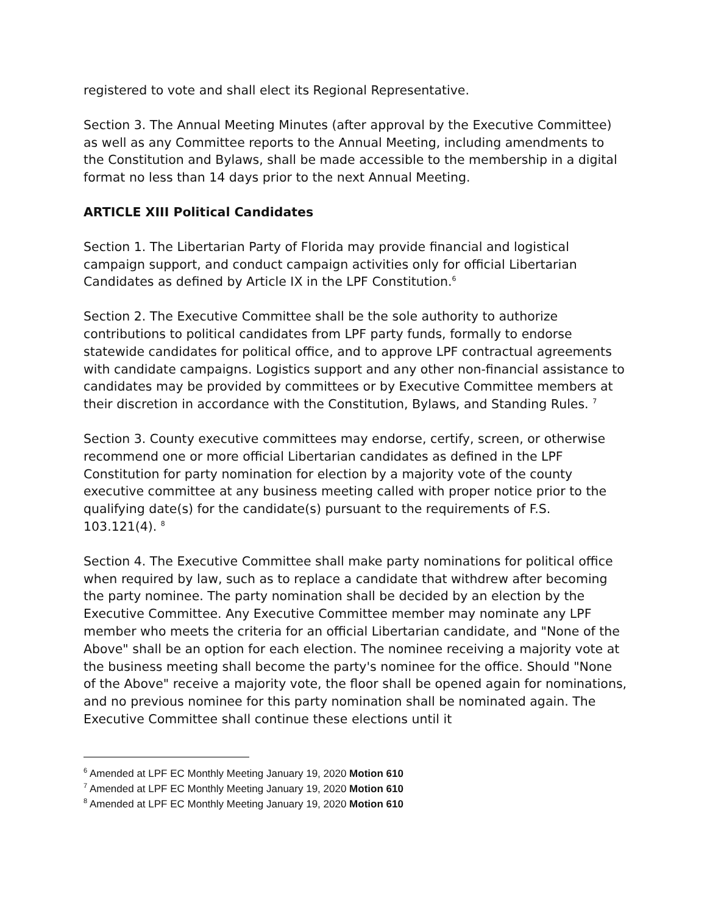registered to vote and shall elect its Regional Representative.
Section 3. The Annual Meeting Minutes (after approval by the Executive Committee) as well as any Committee reports to the Annual Meeting, including amendments to the Constitution and Bylaws, shall be made accessible to the membership in a digital format no less than 14 days prior to the next Annual Meeting.
ARTICLE XIII Political Candidates
Section 1. The Libertarian Party of Florida may provide financial and logistical campaign support, and conduct campaign activities only for official Libertarian Candidates as defined by Article IX in the LPF Constitution.<sup>6</sup>
Section 2. The Executive Committee shall be the sole authority to authorize contributions to political candidates from LPF party funds, formally to endorse statewide candidates for political office, and to approve LPF contractual agreements with candidate campaigns. Logistics support and any other non-financial assistance to candidates may be provided by committees or by Executive Committee members at their discretion in accordance with the Constitution, Bylaws, and Standing Rules. <sup>7</sup>
Section 3. County executive committees may endorse, certify, screen, or otherwise recommend one or more official Libertarian candidates as defined in the LPF Constitution for party nomination for election by a majority vote of the county executive committee at any business meeting called with proper notice prior to the qualifying date(s) for the candidate(s) pursuant to the requirements of F.S. 103.121(4). <sup>8</sup>
Section 4. The Executive Committee shall make party nominations for political office when required by law, such as to replace a candidate that withdrew after becoming the party nominee. The party nomination shall be decided by an election by the Executive Committee. Any Executive Committee member may nominate any LPF member who meets the criteria for an official Libertarian candidate, and "None of the Above" shall be an option for each election. The nominee receiving a majority vote at the business meeting shall become the party's nominee for the office. Should "None of the Above" receive a majority vote, the floor shall be opened again for nominations, and no previous nominee for this party nomination shall be nominated again. The Executive Committee shall continue these elections until it
<sup>6</sup> Amended at LPF EC Monthly Meeting January 19, 2020 Motion 610
<sup>7</sup> Amended at LPF EC Monthly Meeting January 19, 2020 Motion 610
<sup>8</sup> Amended at LPF EC Monthly Meeting January 19, 2020 Motion 610